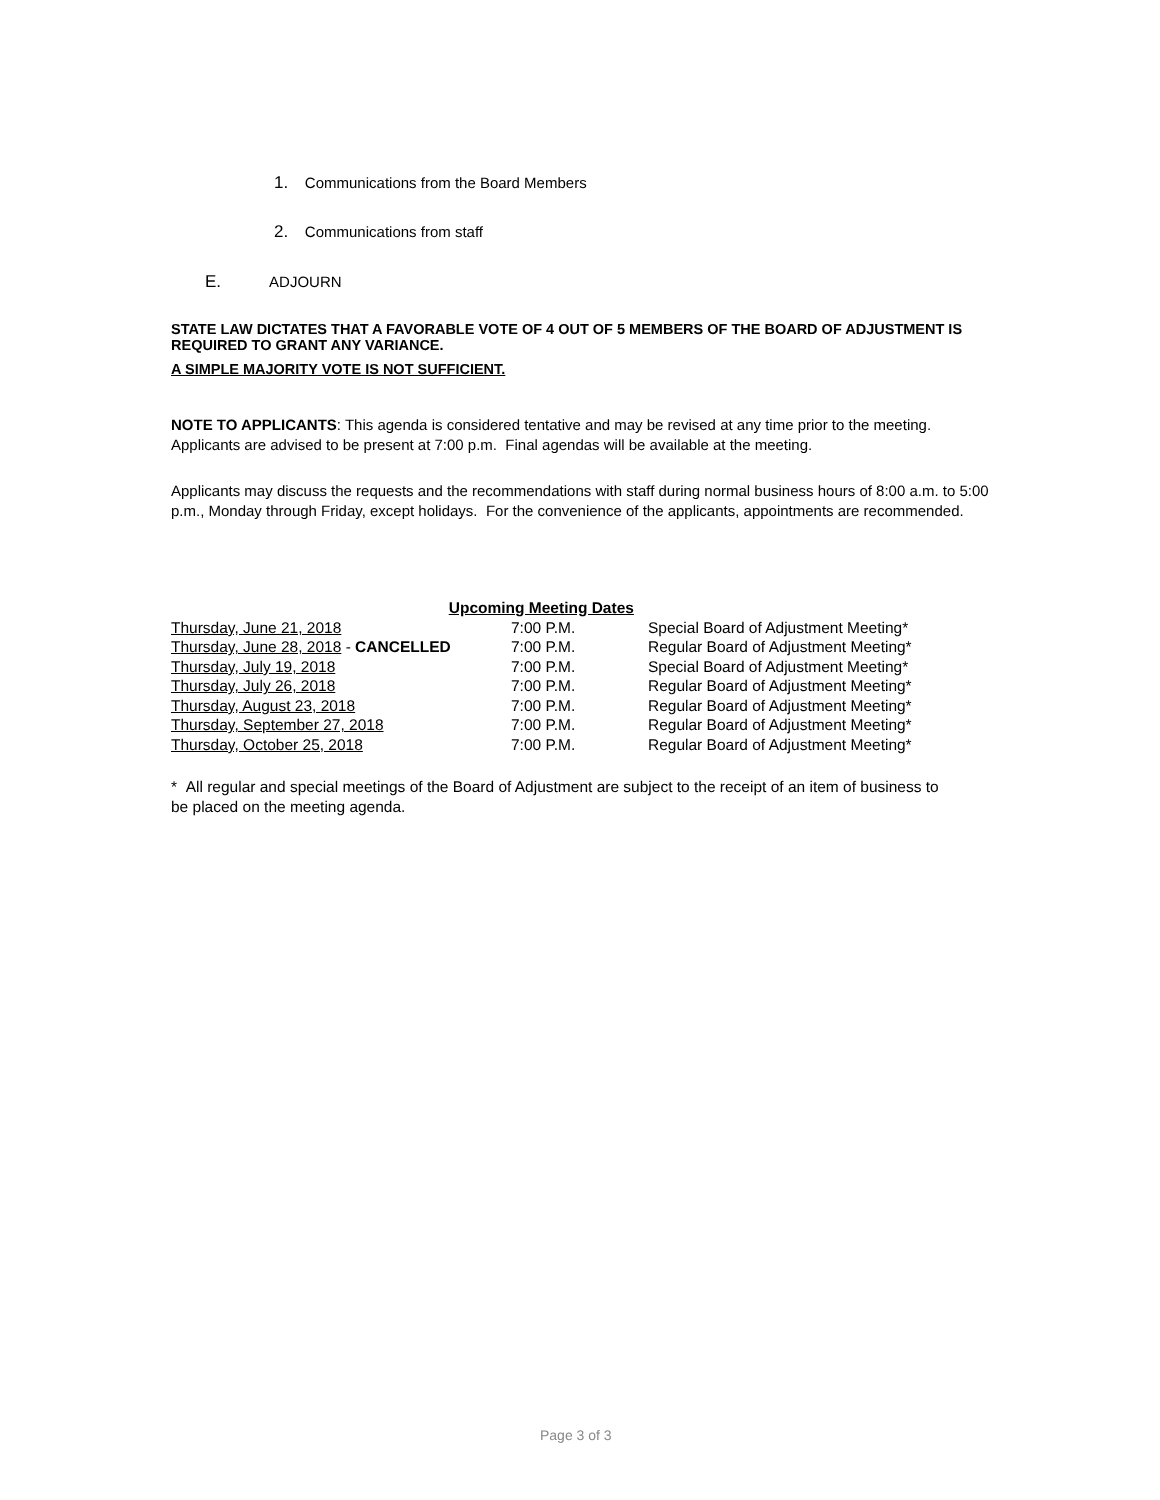1. Communications from the Board Members
2. Communications from staff
E. ADJOURN
STATE LAW DICTATES THAT A FAVORABLE VOTE OF 4 OUT OF 5 MEMBERS OF THE BOARD OF ADJUSTMENT IS REQUIRED TO GRANT ANY VARIANCE.
A SIMPLE MAJORITY VOTE IS NOT SUFFICIENT.
NOTE TO APPLICANTS: This agenda is considered tentative and may be revised at any time prior to the meeting. Applicants are advised to be present at 7:00 p.m. Final agendas will be available at the meeting.
Applicants may discuss the requests and the recommendations with staff during normal business hours of 8:00 a.m. to 5:00 p.m., Monday through Friday, except holidays. For the convenience of the applicants, appointments are recommended.
| Upcoming Meeting Dates | | |
| --- | --- | --- |
| Thursday, June 21, 2018 | 7:00 P.M. | Special Board of Adjustment Meeting* |
| Thursday, June 28, 2018 - CANCELLED | 7:00 P.M. | Regular Board of Adjustment Meeting* |
| Thursday, July 19, 2018 | 7:00 P.M. | Special Board of Adjustment Meeting* |
| Thursday, July 26, 2018 | 7:00 P.M. | Regular Board of Adjustment Meeting* |
| Thursday, August 23, 2018 | 7:00 P.M. | Regular Board of Adjustment Meeting* |
| Thursday, September 27, 2018 | 7:00 P.M. | Regular Board of Adjustment Meeting* |
| Thursday, October 25, 2018 | 7:00 P.M. | Regular Board of Adjustment Meeting* |
* All regular and special meetings of the Board of Adjustment are subject to the receipt of an item of business to be placed on the meeting agenda.
Page 3 of 3